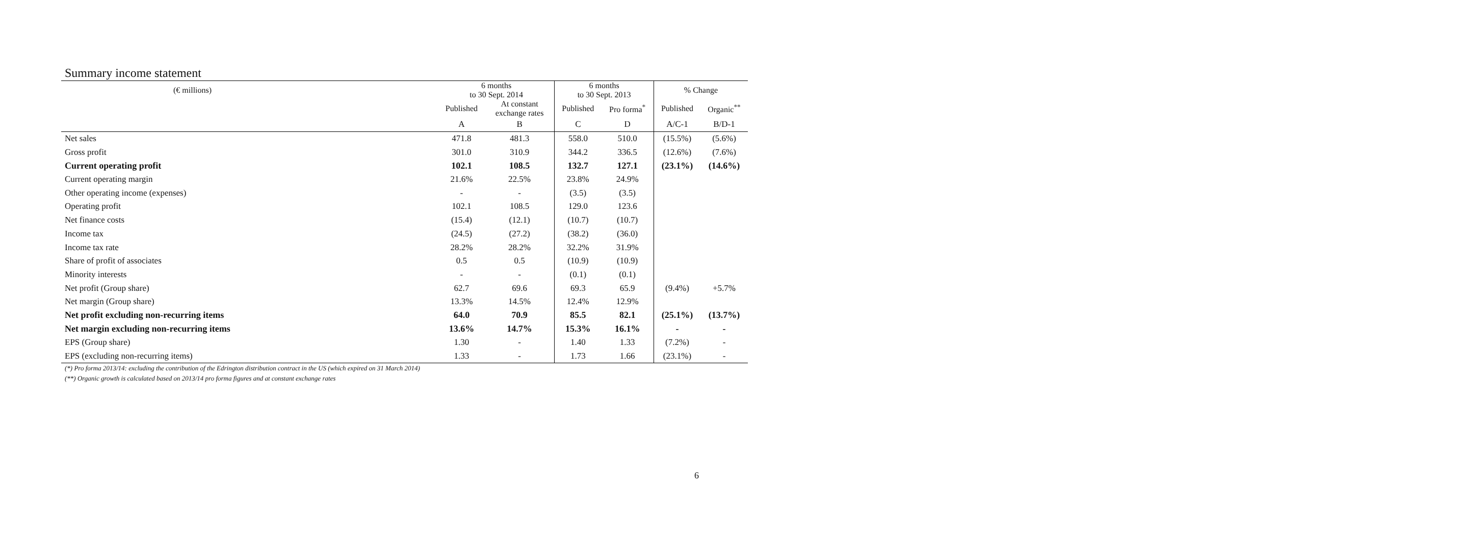Summary income statement
| (€ millions) | 6 months to 30 Sept. 2014 | | 6 months to 30 Sept. 2013 | | % Change | |
| --- | --- | --- | --- | --- | --- | --- |
| | Published | At constant exchange rates | Published | Pro forma<sup>*</sup> | Published | Organic<sup>**</sup> |
| | A | B | C | D | A/C-1 | B/D-1 |
| Net sales | 471.8 | 481.3 | 558.0 | 510.0 | (15.5%) | (5.6%) |
| Gross profit | 301.0 | 310.9 | 344.2 | 336.5 | (12.6%) | (7.6%) |
| Current operating profit | 102.1 | 108.5 | 132.7 | 127.1 | (23.1%) | (14.6%) |
| Current operating margin | 21.6% | 22.5% | 23.8% | 24.9% | | |
| Other operating income (expenses) | - | - | (3.5) | (3.5) | | |
| Operating profit | 102.1 | 108.5 | 129.0 | 123.6 | | |
| Net finance costs | (15.4) | (12.1) | (10.7) | (10.7) | | |
| Income tax | (24.5) | (27.2) | (38.2) | (36.0) | | |
| Income tax rate | 28.2% | 28.2% | 32.2% | 31.9% | | |
| Share of profit of associates | 0.5 | 0.5 | (10.9) | (10.9) | | |
| Minority interests | - | - | (0.1) | (0.1) | | |
| Net profit (Group share) | 62.7 | 69.6 | 69.3 | 65.9 | (9.4%) | +5.7% |
| Net margin (Group share) | 13.3% | 14.5% | 12.4% | 12.9% | | |
| Net profit excluding non-recurring items | 64.0 | 70.9 | 85.5 | 82.1 | (25.1%) | (13.7%) |
| Net margin excluding non-recurring items | 13.6% | 14.7% | 15.3% | 16.1% | - | - |
| EPS (Group share) | 1.30 | - | 1.40 | 1.33 | (7.2%) | - |
| EPS (excluding non-recurring items) | 1.33 | - | 1.73 | 1.66 | (23.1%) | - |
(*) Pro forma 2013/14: excluding the contribution of the Edrington distribution contract in the US (which expired on 31 March 2014)
(**) Organic growth is calculated based on 2013/14 pro forma figures and at constant exchange rates
6